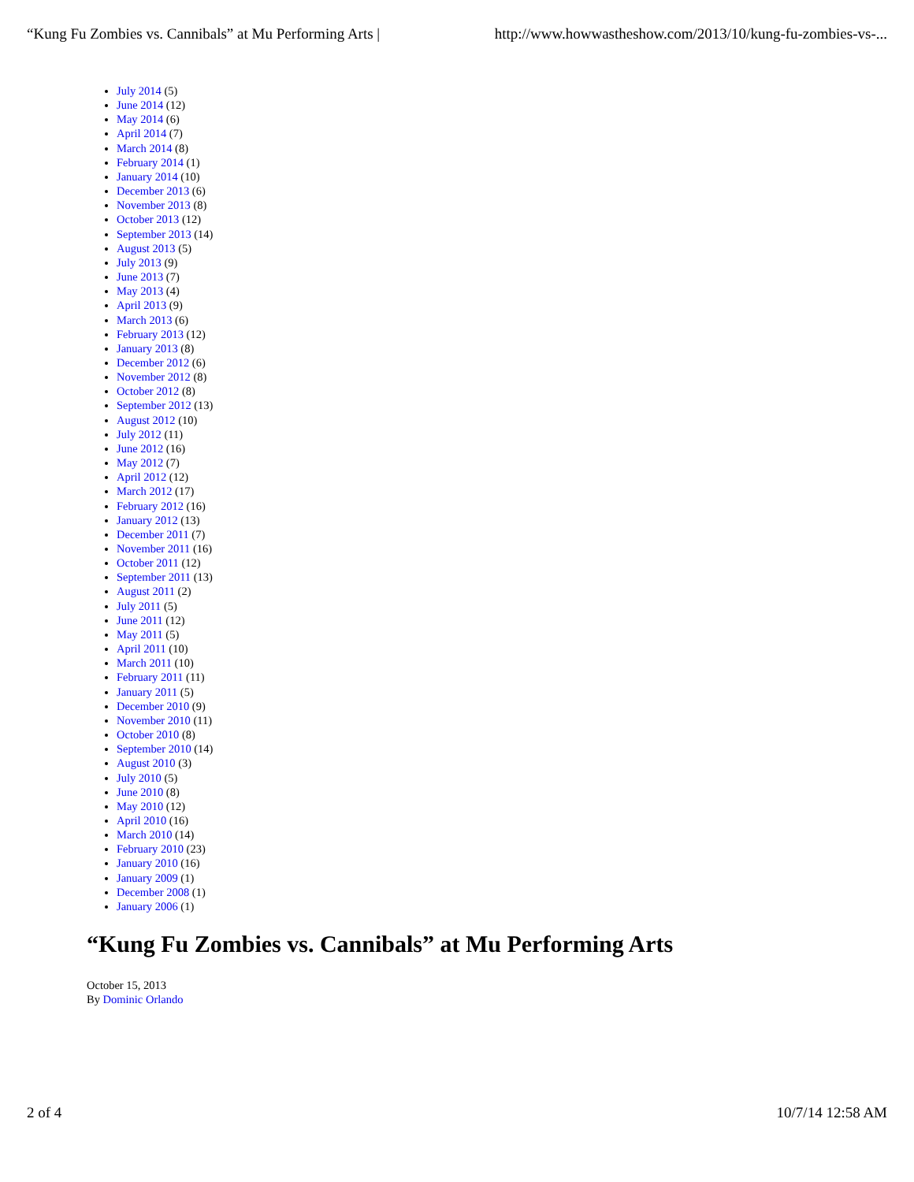“Kung Fu Zombies vs. Cannibals” at Mu Performing Arts | http://www.howwastheshow.com/2013/10/kung-fu-zombies-vs-...
July 2014 (5)
June 2014 (12)
May 2014 (6)
April 2014 (7)
March 2014 (8)
February 2014 (1)
January 2014 (10)
December 2013 (6)
November 2013 (8)
October 2013 (12)
September 2013 (14)
August 2013 (5)
July 2013 (9)
June 2013 (7)
May 2013 (4)
April 2013 (9)
March 2013 (6)
February 2013 (12)
January 2013 (8)
December 2012 (6)
November 2012 (8)
October 2012 (8)
September 2012 (13)
August 2012 (10)
July 2012 (11)
June 2012 (16)
May 2012 (7)
April 2012 (12)
March 2012 (17)
February 2012 (16)
January 2012 (13)
December 2011 (7)
November 2011 (16)
October 2011 (12)
September 2011 (13)
August 2011 (2)
July 2011 (5)
June 2011 (12)
May 2011 (5)
April 2011 (10)
March 2011 (10)
February 2011 (11)
January 2011 (5)
December 2010 (9)
November 2010 (11)
October 2010 (8)
September 2010 (14)
August 2010 (3)
July 2010 (5)
June 2010 (8)
May 2010 (12)
April 2010 (16)
March 2010 (14)
February 2010 (23)
January 2010 (16)
January 2009 (1)
December 2008 (1)
January 2006 (1)
“Kung Fu Zombies vs. Cannibals” at Mu Performing Arts
October 15, 2013
By Dominic Orlando
2 of 4 10/7/14 12:58 AM